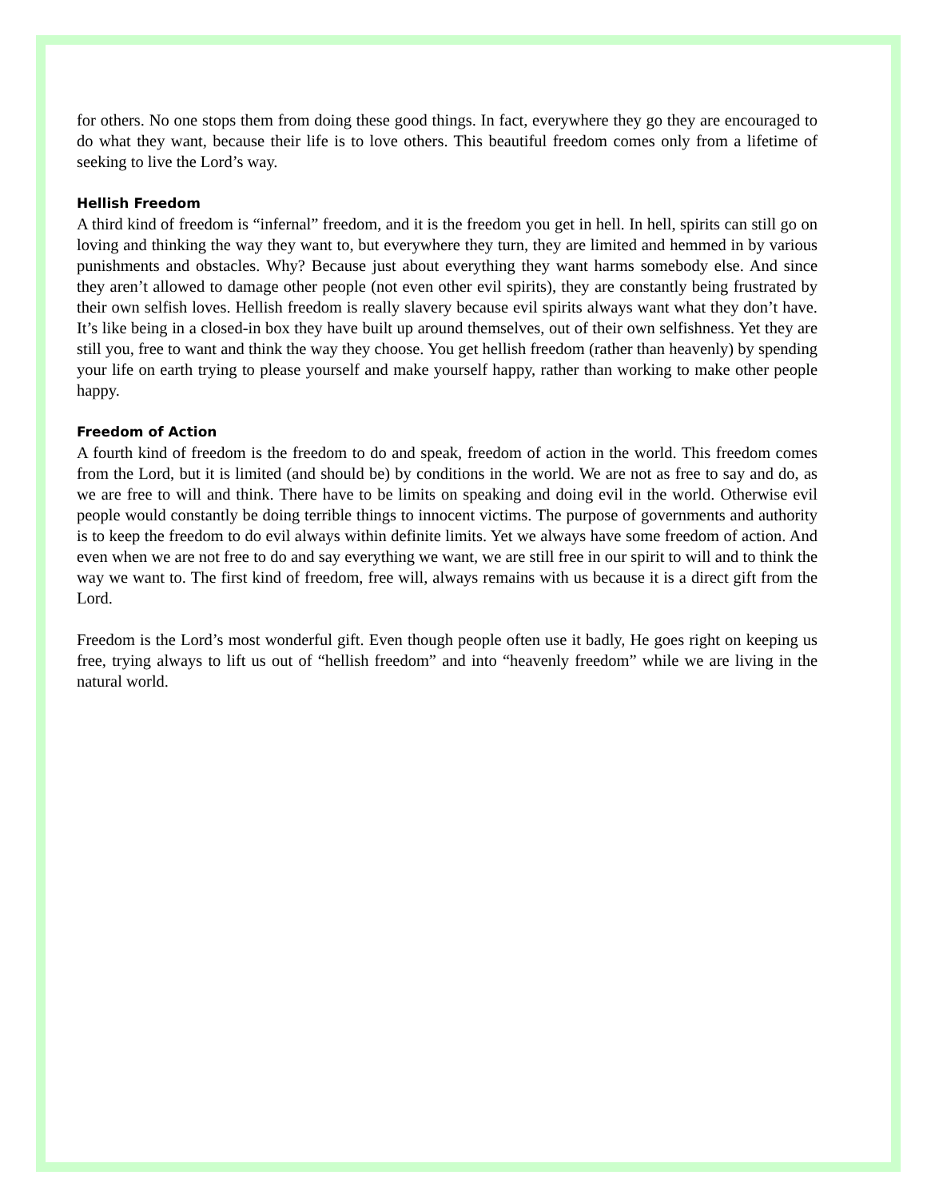for others. No one stops them from doing these good things. In fact, everywhere they go they are encouraged to do what they want, because their life is to love others. This beautiful freedom comes only from a lifetime of seeking to live the Lord’s way.
Hellish Freedom
A third kind of freedom is “infernal” freedom, and it is the freedom you get in hell. In hell, spirits can still go on loving and thinking the way they want to, but everywhere they turn, they are limited and hemmed in by various punishments and obstacles. Why? Because just about everything they want harms somebody else. And since they aren’t allowed to damage other people (not even other evil spirits), they are constantly being frustrated by their own selfish loves. Hellish freedom is really slavery because evil spirits always want what they don’t have. It’s like being in a closed-in box they have built up around themselves, out of their own selfishness. Yet they are still you, free to want and think the way they choose. You get hellish freedom (rather than heavenly) by spending your life on earth trying to please yourself and make yourself happy, rather than working to make other people happy.
Freedom of Action
A fourth kind of freedom is the freedom to do and speak, freedom of action in the world. This freedom comes from the Lord, but it is limited (and should be) by conditions in the world. We are not as free to say and do, as we are free to will and think. There have to be limits on speaking and doing evil in the world. Otherwise evil people would constantly be doing terrible things to innocent victims. The purpose of governments and authority is to keep the freedom to do evil always within definite limits. Yet we always have some freedom of action. And even when we are not free to do and say everything we want, we are still free in our spirit to will and to think the way we want to. The first kind of freedom, free will, always remains with us because it is a direct gift from the Lord.
Freedom is the Lord’s most wonderful gift. Even though people often use it badly, He goes right on keeping us free, trying always to lift us out of “hellish freedom” and into “heavenly freedom” while we are living in the natural world.